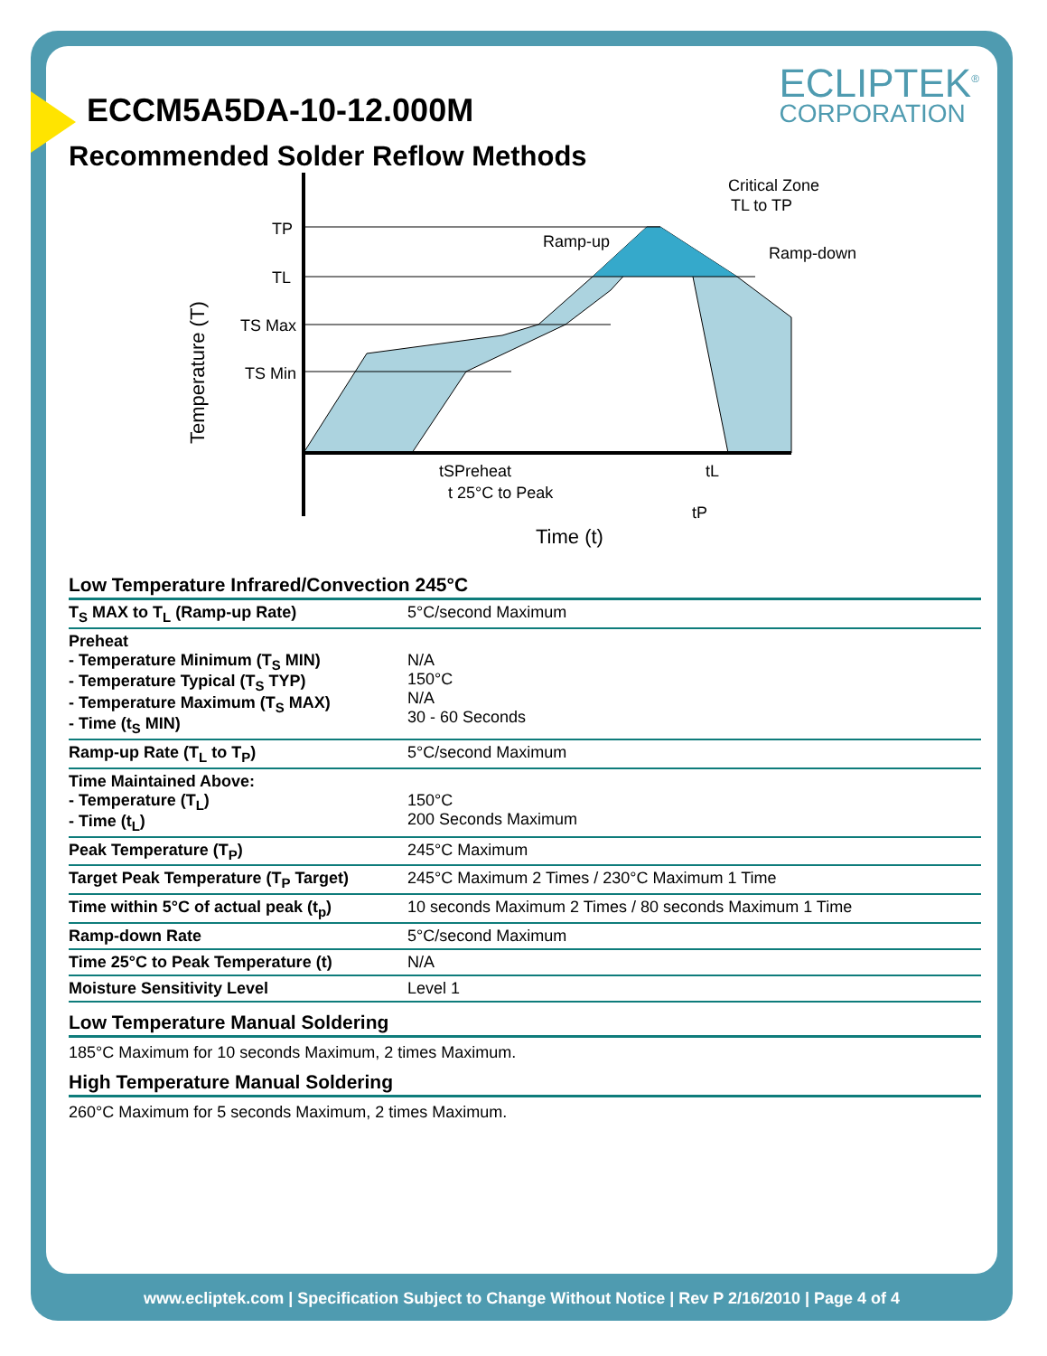ECLIPTEK<sup>®</sup>
CORPORATION
ECCM5A5DA-10-12.000M
Recommended Solder Reflow Methods
TP
TL
TS Max
TS Min
Ramp-up
Critical Zone
TL to TP
Ramp-down
tSPreheat
tL
t 25°C to Peak
tP
Time (t)
Temperature (T)
Low Temperature Infrared/Convection 245°C
| T<sub>S</sub> MAX to T<sub>L</sub> (Ramp-up Rate) | 5°C/second Maximum |
| Preheat - Temperature Minimum (T<sub>S</sub> MIN) - Temperature Typical (T<sub>S</sub> TYP) - Temperature Maximum (T<sub>S</sub> MAX) - Time (t<sub>S</sub> MIN) | N/A 150°C N/A 30 - 60 Seconds |
| Ramp-up Rate (T<sub>L</sub> to T<sub>P</sub>) | 5°C/second Maximum |
| Time Maintained Above: - Temperature (T<sub>L</sub>) - Time (t<sub>L</sub>) | 150°C 200 Seconds Maximum |
| Peak Temperature (T<sub>P</sub>) | 245°C Maximum |
| Target Peak Temperature (T<sub>P</sub> Target) | 245°C Maximum 2 Times / 230°C Maximum 1 Time |
| Time within 5°C of actual peak (t<sub>p</sub>) | 10 seconds Maximum 2 Times / 80 seconds Maximum 1 Time |
| Ramp-down Rate | 5°C/second Maximum |
| Time 25°C to Peak Temperature (t) | N/A |
| Moisture Sensitivity Level | Level 1 |
Low Temperature Manual Soldering
185°C Maximum for 10 seconds Maximum, 2 times Maximum.
High Temperature Manual Soldering
260°C Maximum for 5 seconds Maximum, 2 times Maximum.
www.ecliptek.com | Specification Subject to Change Without Notice | Rev P 2/16/2010 | Page 4 of 4